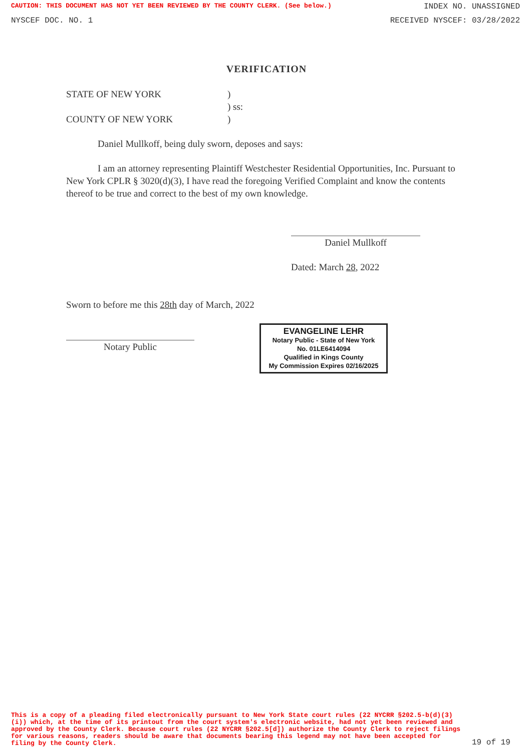CAUTION: THIS DOCUMENT HAS NOT YET BEEN REVIEWED BY THE COUNTY CLERK. (See below.) INDEX NO. UNASSIGNED
NYSCEF DOC. NO. 1 RECEIVED NYSCEF: 03/28/2022
VERIFICATION
STATE OF NEW YORK)
) ss:
COUNTY OF NEW YORK)
Daniel Mullkoff, being duly sworn, deposes and says:
I am an attorney representing Plaintiff Westchester Residential Opportunities, Inc. Pursuant to New York CPLR § 3020(d)(3), I have read the foregoing Verified Complaint and know the contents thereof to be true and correct to the best of my own knowledge.
Daniel Mullkoff
Dated: March 28, 2022
Sworn to before me this 28th day of March, 2022
Notary Public
EVANGELINE LEHR
Notary Public - State of New York
No. 01LE6414094
Qualified in Kings County
My Commission Expires 02/16/2025
This is a copy of a pleading filed electronically pursuant to New York State court rules (22 NYCRR §202.5-b(d)(3)(i)) which, at the time of its printout from the court system's electronic website, had not yet been reviewed and approved by the County Clerk. Because court rules (22 NYCRR §202.5[d]) authorize the County Clerk to reject filings for various reasons, readers should be aware that documents bearing this legend may not have been accepted for filing by the County Clerk. 19 of 19